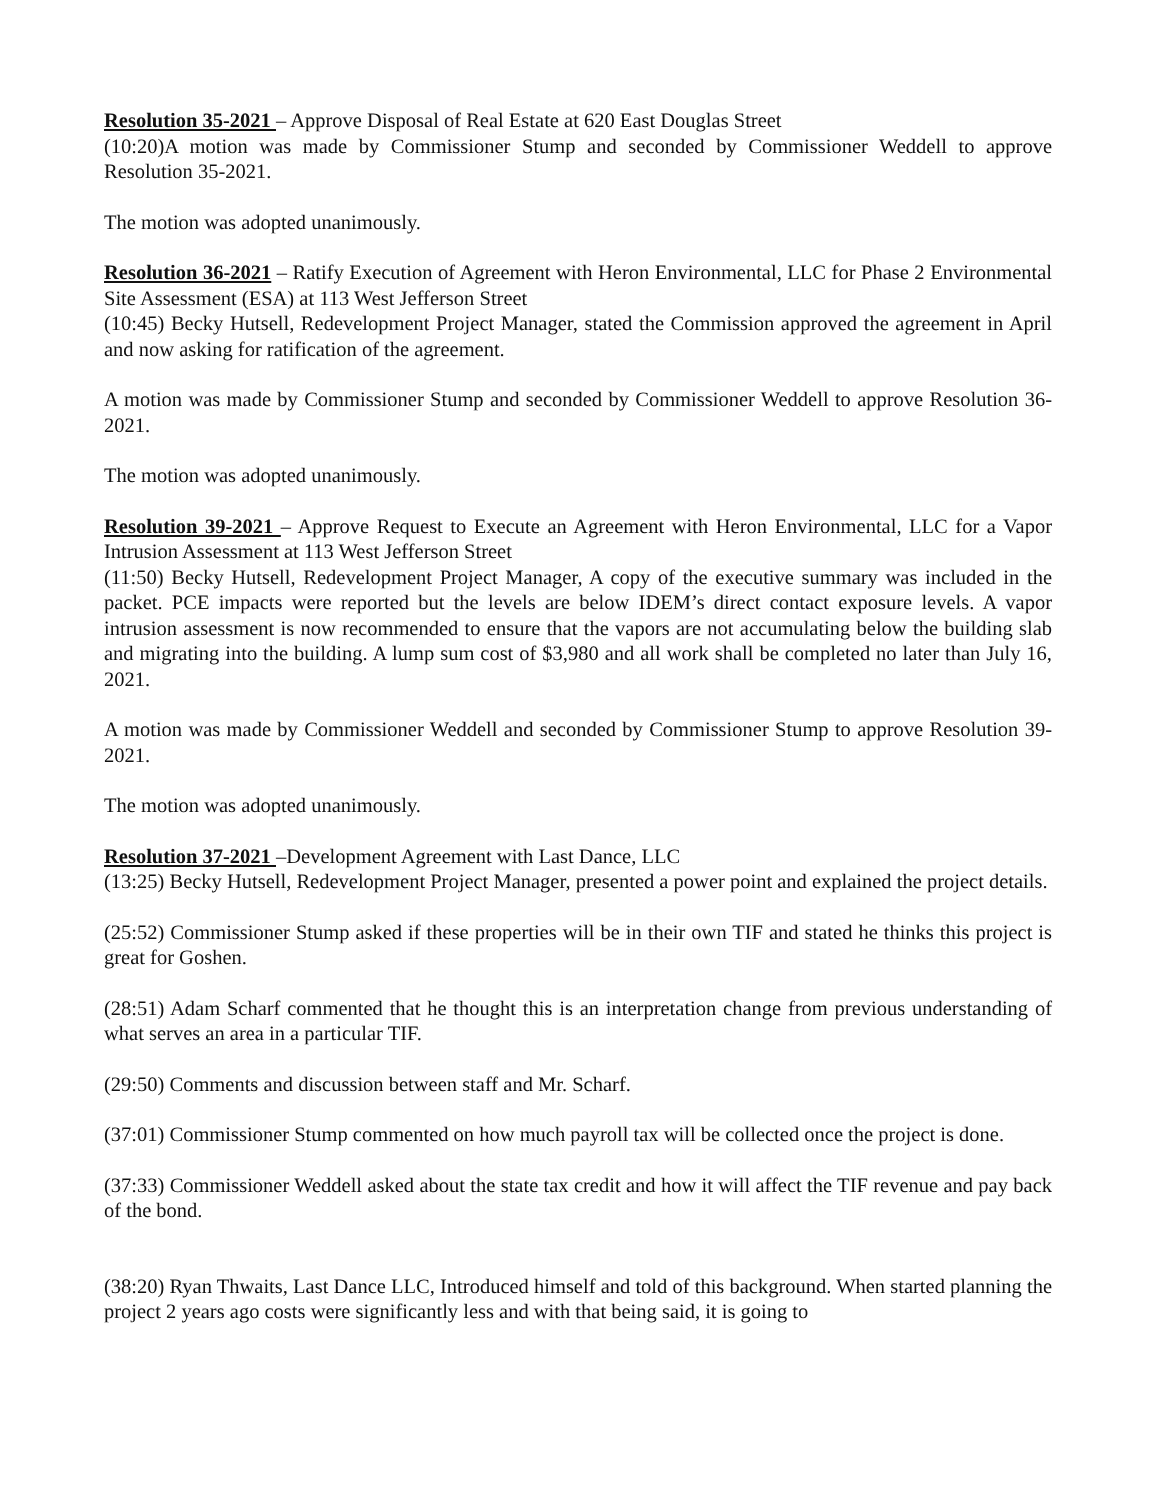Resolution 35-2021 – Approve Disposal of Real Estate at 620 East Douglas Street
(10:20)A motion was made by Commissioner Stump and seconded by Commissioner Weddell to approve Resolution 35-2021.
The motion was adopted unanimously.
Resolution 36-2021 – Ratify Execution of Agreement with Heron Environmental, LLC for Phase 2 Environmental Site Assessment (ESA) at 113 West Jefferson Street
(10:45) Becky Hutsell, Redevelopment Project Manager, stated the Commission approved the agreement in April and now asking for ratification of the agreement.
A motion was made by Commissioner Stump and seconded by Commissioner Weddell to approve Resolution 36-2021.
The motion was adopted unanimously.
Resolution 39-2021 – Approve Request to Execute an Agreement with Heron Environmental, LLC for a Vapor Intrusion Assessment at 113 West Jefferson Street
(11:50) Becky Hutsell, Redevelopment Project Manager, A copy of the executive summary was included in the packet. PCE impacts were reported but the levels are below IDEM’s direct contact exposure levels. A vapor intrusion assessment is now recommended to ensure that the vapors are not accumulating below the building slab and migrating into the building. A lump sum cost of $3,980 and all work shall be completed no later than July 16, 2021.
A motion was made by Commissioner Weddell and seconded by Commissioner Stump to approve Resolution 39-2021.
The motion was adopted unanimously.
Resolution 37-2021 –Development Agreement with Last Dance, LLC
(13:25) Becky Hutsell, Redevelopment Project Manager, presented a power point and explained the project details.
(25:52) Commissioner Stump asked if these properties will be in their own TIF and stated he thinks this project is great for Goshen.
(28:51) Adam Scharf commented that he thought this is an interpretation change from previous understanding of what serves an area in a particular TIF.
(29:50) Comments and discussion between staff and Mr. Scharf.
(37:01) Commissioner Stump commented on how much payroll tax will be collected once the project is done.
(37:33) Commissioner Weddell asked about the state tax credit and how it will affect the TIF revenue and pay back of the bond.
(38:20) Ryan Thwaits, Last Dance LLC, Introduced himself and told of this background. When started planning the project 2 years ago costs were significantly less and with that being said, it is going to